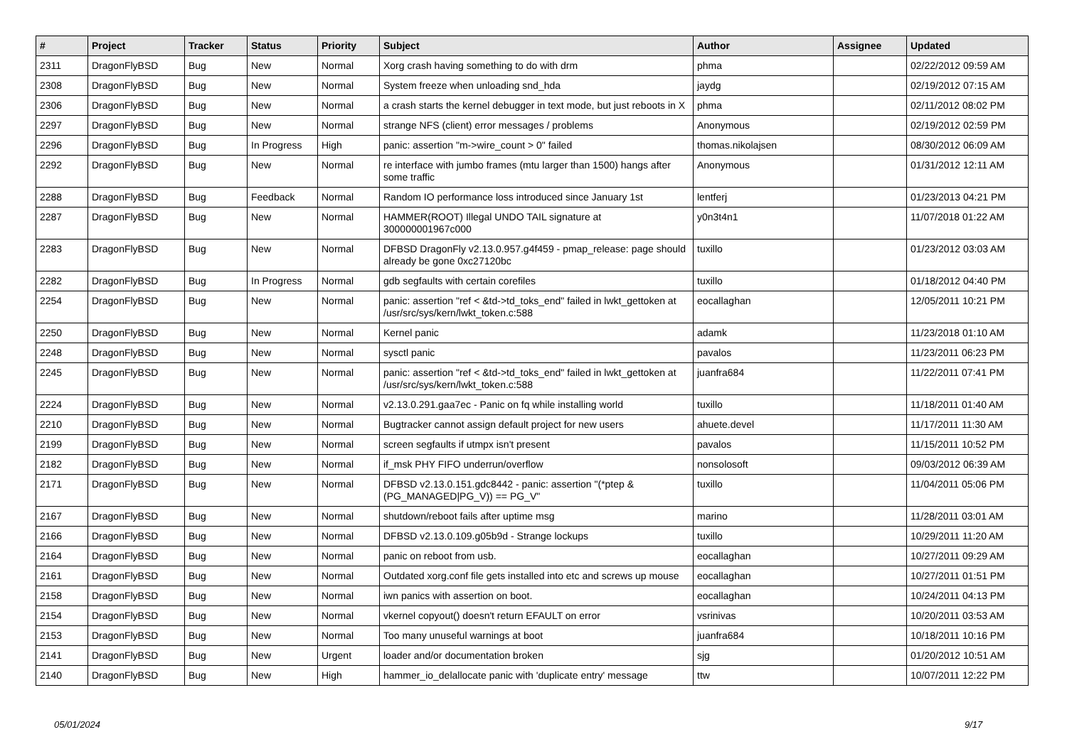| # | Project | Tracker | Status | Priority | Subject | Author | Assignee | Updated |
| --- | --- | --- | --- | --- | --- | --- | --- | --- |
| 2311 | DragonFlyBSD | Bug | New | Normal | Xorg crash having something to do with drm | phma | | 02/22/2012 09:59 AM |
| 2308 | DragonFlyBSD | Bug | New | Normal | System freeze when unloading snd_hda | jaydg | | 02/19/2012 07:15 AM |
| 2306 | DragonFlyBSD | Bug | New | Normal | a crash starts the kernel debugger in text mode, but just reboots in X | phma | | 02/11/2012 08:02 PM |
| 2297 | DragonFlyBSD | Bug | New | Normal | strange NFS (client) error messages / problems | Anonymous | | 02/19/2012 02:59 PM |
| 2296 | DragonFlyBSD | Bug | In Progress | High | panic: assertion "m->wire_count > 0" failed | thomas.nikolajsen | | 08/30/2012 06:09 AM |
| 2292 | DragonFlyBSD | Bug | New | Normal | re interface with jumbo frames (mtu larger than 1500) hangs after some traffic | Anonymous | | 01/31/2012 12:11 AM |
| 2288 | DragonFlyBSD | Bug | Feedback | Normal | Random IO performance loss introduced since January 1st | lentferj | | 01/23/2013 04:21 PM |
| 2287 | DragonFlyBSD | Bug | New | Normal | HAMMER(ROOT) Illegal UNDO TAIL signature at 300000001967c000 | y0n3t4n1 | | 11/07/2018 01:22 AM |
| 2283 | DragonFlyBSD | Bug | New | Normal | DFBSD DragonFly v2.13.0.957.g4f459 - pmap_release: page should already be gone 0xc27120bc | tuxillo | | 01/23/2012 03:03 AM |
| 2282 | DragonFlyBSD | Bug | In Progress | Normal | gdb segfaults with certain corefiles | tuxillo | | 01/18/2012 04:40 PM |
| 2254 | DragonFlyBSD | Bug | New | Normal | panic: assertion "ref < &td->td_toks_end" failed in lwkt_gettoken at /usr/src/sys/kern/lwkt_token.c:588 | eocallaghan | | 12/05/2011 10:21 PM |
| 2250 | DragonFlyBSD | Bug | New | Normal | Kernel panic | adamk | | 11/23/2018 01:10 AM |
| 2248 | DragonFlyBSD | Bug | New | Normal | sysctl panic | pavalos | | 11/23/2011 06:23 PM |
| 2245 | DragonFlyBSD | Bug | New | Normal | panic: assertion "ref < &td->td_toks_end" failed in lwkt_gettoken at /usr/src/sys/kern/lwkt_token.c:588 | juanfra684 | | 11/22/2011 07:41 PM |
| 2224 | DragonFlyBSD | Bug | New | Normal | v2.13.0.291.gaa7ec - Panic on fq while installing world | tuxillo | | 11/18/2011 01:40 AM |
| 2210 | DragonFlyBSD | Bug | New | Normal | Bugtracker cannot assign default project for new users | ahuete.devel | | 11/17/2011 11:30 AM |
| 2199 | DragonFlyBSD | Bug | New | Normal | screen segfaults if utmpx isn't present | pavalos | | 11/15/2011 10:52 PM |
| 2182 | DragonFlyBSD | Bug | New | Normal | if_msk PHY FIFO underrun/overflow | nonsolosoft | | 09/03/2012 06:39 AM |
| 2171 | DragonFlyBSD | Bug | New | Normal | DFBSD v2.13.0.151.gdc8442 - panic: assertion "(*ptep & (PG_MANAGED/PG_V)) == PG_V" | tuxillo | | 11/04/2011 05:06 PM |
| 2167 | DragonFlyBSD | Bug | New | Normal | shutdown/reboot fails after uptime msg | marino | | 11/28/2011 03:01 AM |
| 2166 | DragonFlyBSD | Bug | New | Normal | DFBSD v2.13.0.109.g05b9d - Strange lockups | tuxillo | | 10/29/2011 11:20 AM |
| 2164 | DragonFlyBSD | Bug | New | Normal | panic on reboot from usb. | eocallaghan | | 10/27/2011 09:29 AM |
| 2161 | DragonFlyBSD | Bug | New | Normal | Outdated xorg.conf file gets installed into etc and screws up mouse | eocallaghan | | 10/27/2011 01:51 PM |
| 2158 | DragonFlyBSD | Bug | New | Normal | iwn panics with assertion on boot. | eocallaghan | | 10/24/2011 04:13 PM |
| 2154 | DragonFlyBSD | Bug | New | Normal | vkernel copyout() doesn't return EFAULT on error | vsrinivas | | 10/20/2011 03:53 AM |
| 2153 | DragonFlyBSD | Bug | New | Normal | Too many unuseful warnings at boot | juanfra684 | | 10/18/2011 10:16 PM |
| 2141 | DragonFlyBSD | Bug | New | Urgent | loader and/or documentation broken | sjg | | 01/20/2012 10:51 AM |
| 2140 | DragonFlyBSD | Bug | New | High | hammer_io_delallocate panic with 'duplicate entry' message | ttw | | 10/07/2011 12:22 PM |
05/01/2024 9/17